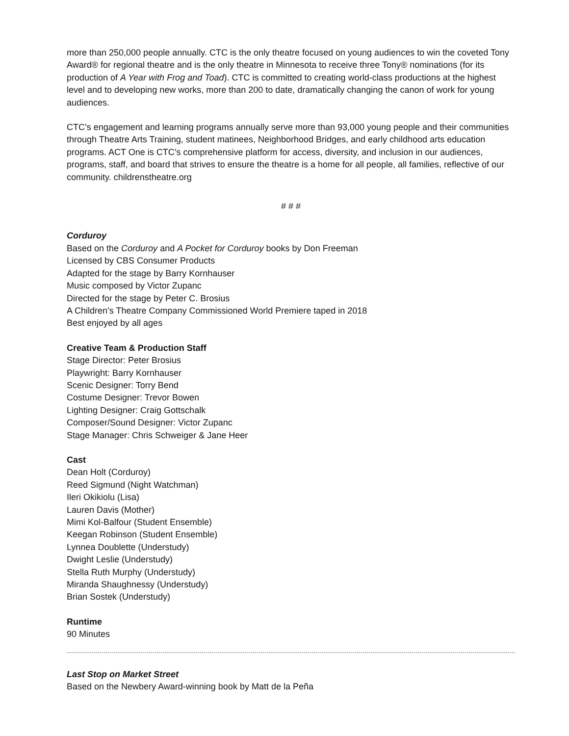more than 250,000 people annually. CTC is the only theatre focused on young audiences to win the coveted Tony Award® for regional theatre and is the only theatre in Minnesota to receive three Tony® nominations (for its production of A Year with Frog and Toad). CTC is committed to creating world-class productions at the highest level and to developing new works, more than 200 to date, dramatically changing the canon of work for young audiences.
CTC’s engagement and learning programs annually serve more than 93,000 young people and their communities through Theatre Arts Training, student matinees, Neighborhood Bridges, and early childhood arts education programs. ACT One is CTC’s comprehensive platform for access, diversity, and inclusion in our audiences, programs, staff, and board that strives to ensure the theatre is a home for all people, all families, reflective of our community. childrenstheatre.org
# # #
Corduroy
Based on the Corduroy and A Pocket for Corduroy books by Don Freeman
Licensed by CBS Consumer Products
Adapted for the stage by Barry Kornhauser
Music composed by Victor Zupanc
Directed for the stage by Peter C. Brosius
A Children’s Theatre Company Commissioned World Premiere taped in 2018
Best enjoyed by all ages
Creative Team & Production Staff
Stage Director: Peter Brosius
Playwright: Barry Kornhauser
Scenic Designer: Torry Bend
Costume Designer: Trevor Bowen
Lighting Designer: Craig Gottschalk
Composer/Sound Designer: Victor Zupanc
Stage Manager: Chris Schweiger & Jane Heer
Cast
Dean Holt (Corduroy)
Reed Sigmund (Night Watchman)
Ileri Okikiolu (Lisa)
Lauren Davis (Mother)
Mimi Kol-Balfour (Student Ensemble)
Keegan Robinson (Student Ensemble)
Lynnea Doublette (Understudy)
Dwight Leslie (Understudy)
Stella Ruth Murphy (Understudy)
Miranda Shaughnessy (Understudy)
Brian Sostek (Understudy)
Runtime
90 Minutes
Last Stop on Market Street
Based on the Newbery Award-winning book by Matt de la Peña